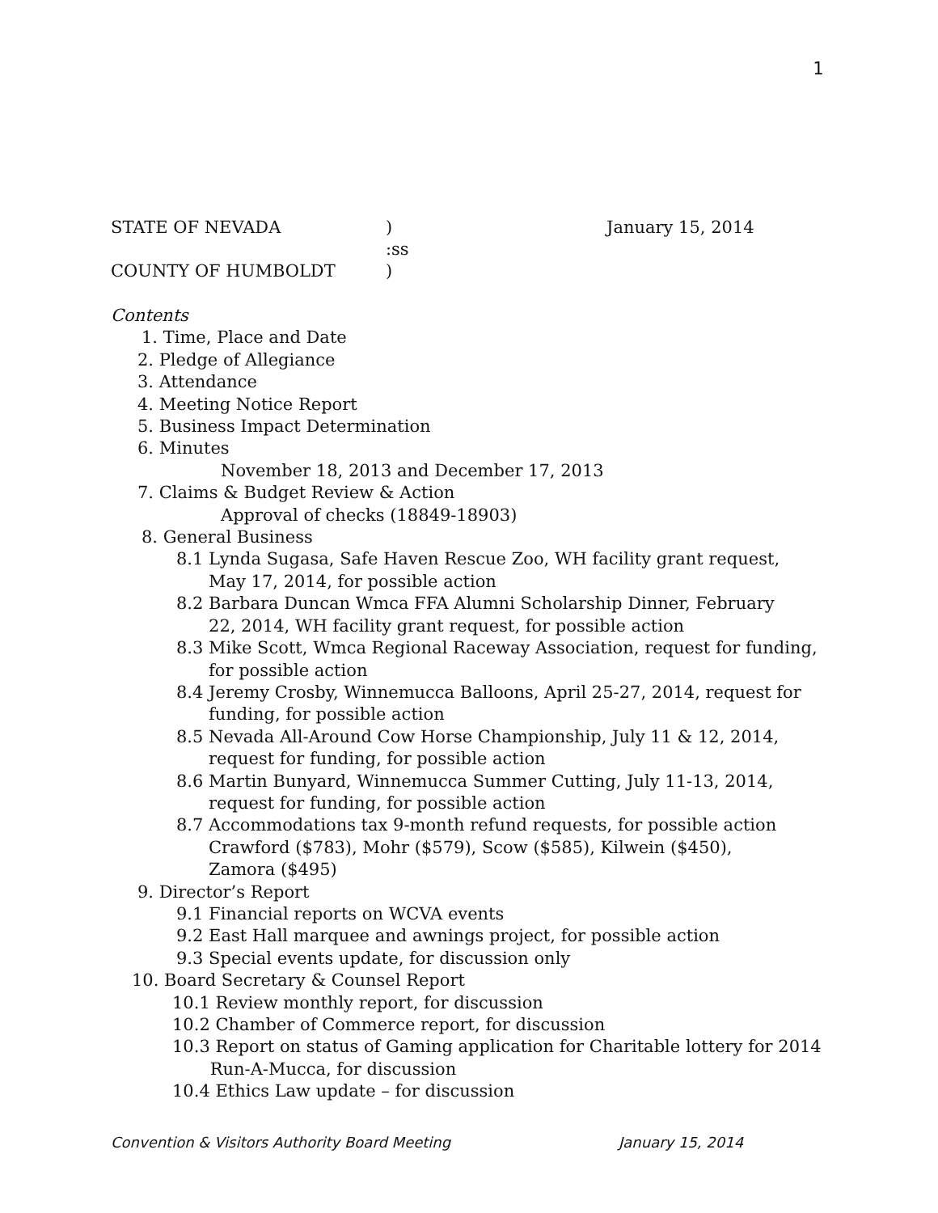1
STATE OF NEVADA) January 15, 2014
:ss
COUNTY OF HUMBOLDT)
Contents
1. Time, Place and Date
2. Pledge of Allegiance
3. Attendance
4. Meeting Notice Report
5. Business Impact Determination
6. Minutes
November 18, 2013 and December 17, 2013
7. Claims & Budget Review & Action
Approval of checks (18849-18903)
8. General Business
8.1 Lynda Sugasa, Safe Haven Rescue Zoo, WH facility grant request,
May 17, 2014, for possible action
8.2 Barbara Duncan Wmca FFA Alumni Scholarship Dinner, February
22, 2014, WH facility grant request, for possible action
8.3 Mike Scott, Wmca Regional Raceway Association, request for funding,
for possible action
8.4 Jeremy Crosby, Winnemucca Balloons, April 25-27, 2014, request for
funding, for possible action
8.5 Nevada All-Around Cow Horse Championship, July 11 & 12, 2014,
request for funding, for possible action
8.6 Martin Bunyard, Winnemucca Summer Cutting, July 11-13, 2014,
request for funding, for possible action
8.7 Accommodations tax 9-month refund requests, for possible action
Crawford ($783), Mohr ($579), Scow ($585), Kilwein ($450),
Zamora ($495)
9. Director’s Report
9.1 Financial reports on WCVA events
9.2 East Hall marquee and awnings project, for possible action
9.3 Special events update, for discussion only
10. Board Secretary & Counsel Report
10.1 Review monthly report, for discussion
10.2 Chamber of Commerce report, for discussion
10.3 Report on status of Gaming application for Charitable lottery for 2014
Run-A-Mucca, for discussion
10.4 Ethics Law update – for discussion
Convention & Visitors Authority Board Meeting January 15, 2014